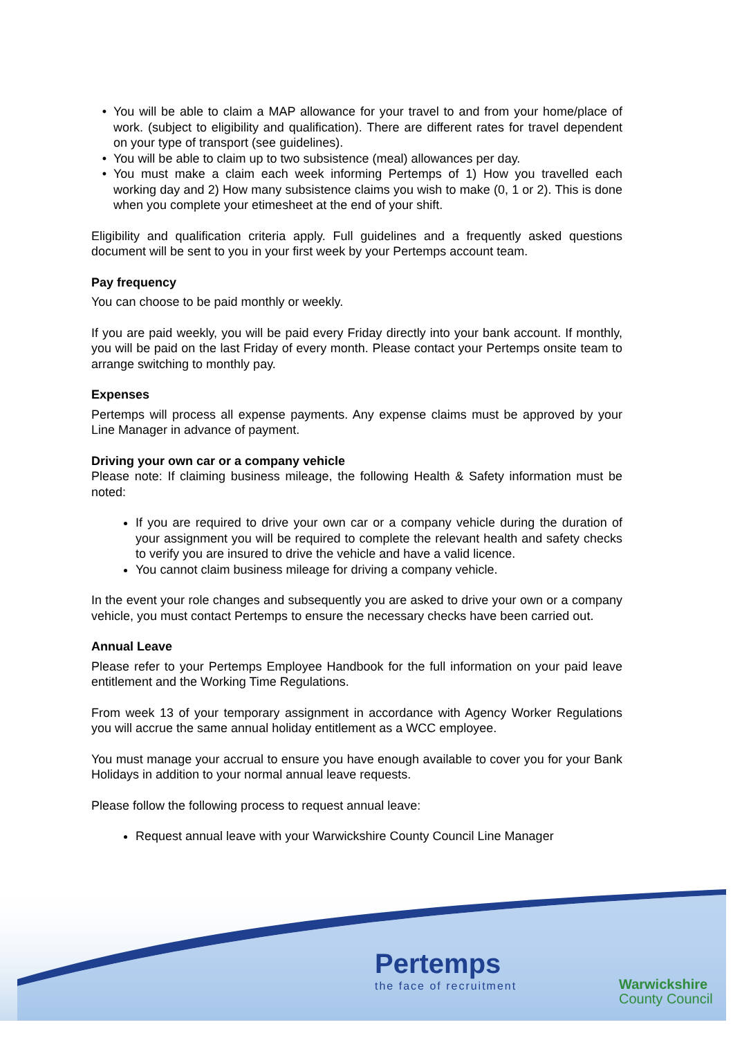You will be able to claim a MAP allowance for your travel to and from your home/place of work. (subject to eligibility and qualification). There are different rates for travel dependent on your type of transport (see guidelines).
You will be able to claim up to two subsistence (meal) allowances per day.
You must make a claim each week informing Pertemps of 1) How you travelled each working day and 2) How many subsistence claims you wish to make (0, 1 or 2). This is done when you complete your etimesheet at the end of your shift.
Eligibility and qualification criteria apply. Full guidelines and a frequently asked questions document will be sent to you in your first week by your Pertemps account team.
Pay frequency
You can choose to be paid monthly or weekly.
If you are paid weekly, you will be paid every Friday directly into your bank account. If monthly, you will be paid on the last Friday of every month. Please contact your Pertemps onsite team to arrange switching to monthly pay.
Expenses
Pertemps will process all expense payments. Any expense claims must be approved by your Line Manager in advance of payment.
Driving your own car or a company vehicle
Please note: If claiming business mileage, the following Health & Safety information must be noted:
If you are required to drive your own car or a company vehicle during the duration of your assignment you will be required to complete the relevant health and safety checks to verify you are insured to drive the vehicle and have a valid licence.
You cannot claim business mileage for driving a company vehicle.
In the event your role changes and subsequently you are asked to drive your own or a company vehicle, you must contact Pertemps to ensure the necessary checks have been carried out.
Annual Leave
Please refer to your Pertemps Employee Handbook for the full information on your paid leave entitlement and the Working Time Regulations.
From week 13 of your temporary assignment in accordance with Agency Worker Regulations you will accrue the same annual holiday entitlement as a WCC employee.
You must manage your accrual to ensure you have enough available to cover you for your Bank Holidays in addition to your normal annual leave requests.
Please follow the following process to request annual leave:
Request annual leave with your Warwickshire County Council Line Manager
Pertemps
the face of recruitment
Warwickshire
County Council